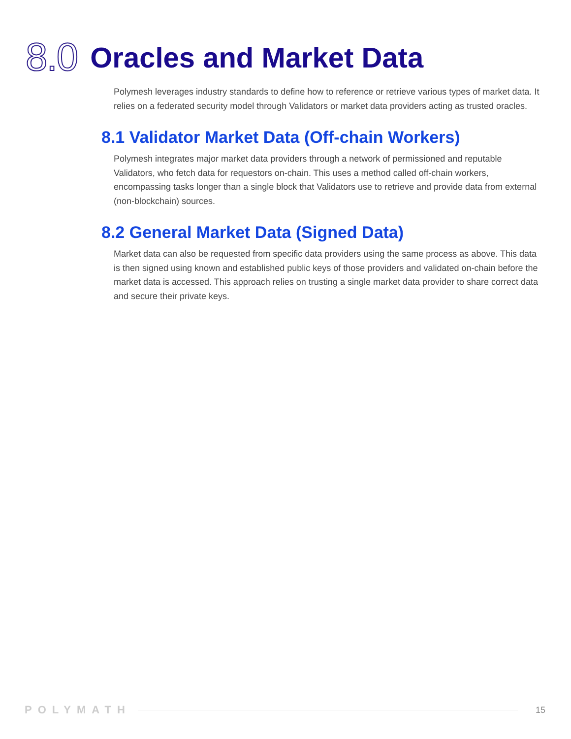8.0 Oracles and Market Data
Polymesh leverages industry standards to define how to reference or retrieve various types of market data. It relies on a federated security model through Validators or market data providers acting as trusted oracles.
8.1 Validator Market Data (Off-chain Workers)
Polymesh integrates major market data providers through a network of permissioned and reputable Validators, who fetch data for requestors on-chain. This uses a method called off-chain workers, encompassing tasks longer than a single block that Validators use to retrieve and provide data from external (non-blockchain) sources.
8.2 General Market Data (Signed Data)
Market data can also be requested from specific data providers using the same process as above. This data is then signed using known and established public keys of those providers and validated on-chain before the market data is accessed. This approach relies on trusting a single market data provider to share correct data and secure their private keys.
POLYMATH 15